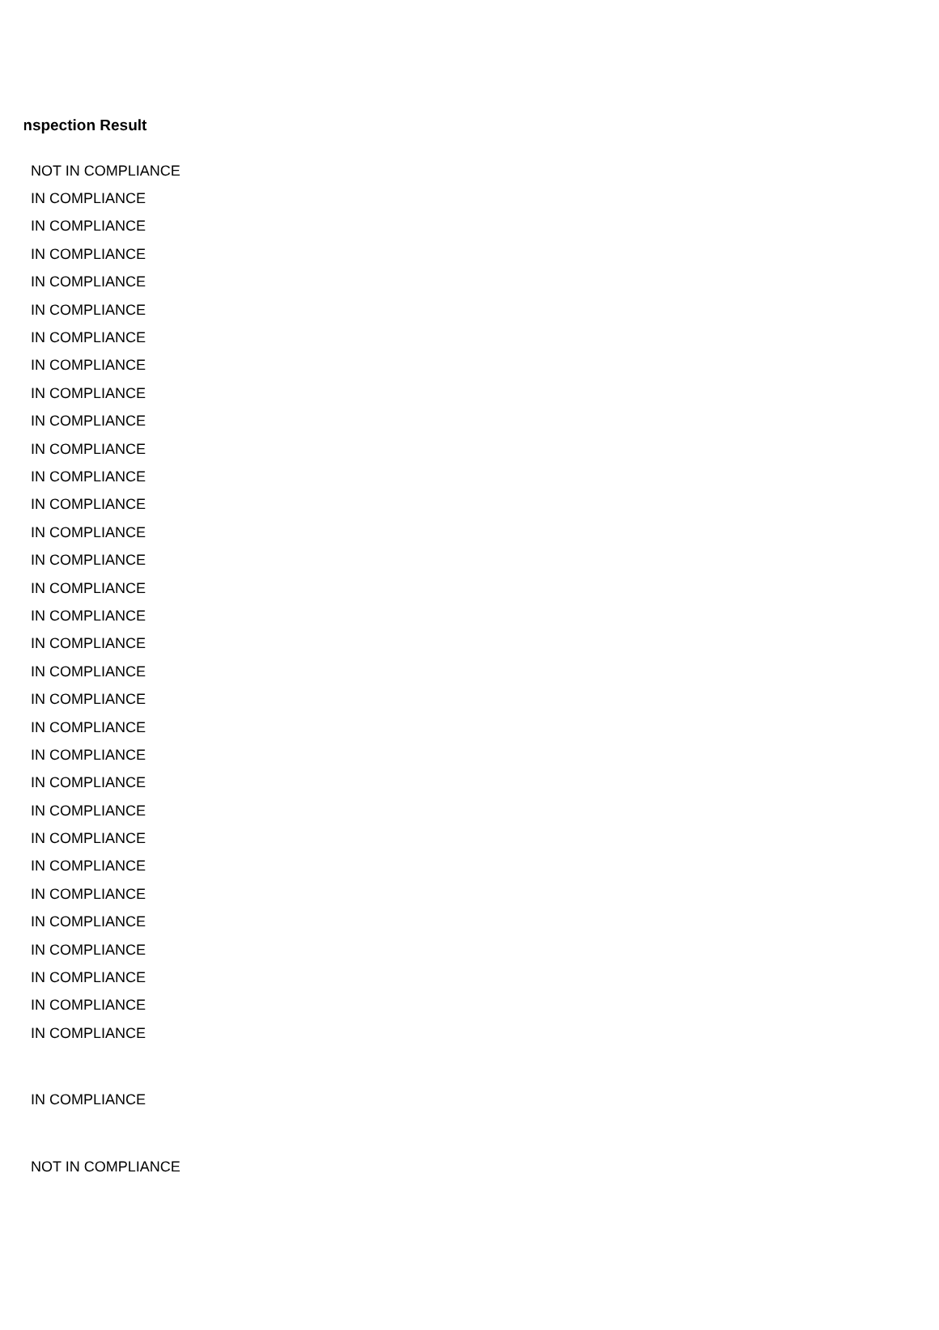Inspection Result
| NOT IN COMPLIANCE |
| IN COMPLIANCE |
| IN COMPLIANCE |
| IN COMPLIANCE |
| IN COMPLIANCE |
| IN COMPLIANCE |
| IN COMPLIANCE |
| IN COMPLIANCE |
| IN COMPLIANCE |
| IN COMPLIANCE |
| IN COMPLIANCE |
| IN COMPLIANCE |
| IN COMPLIANCE |
| IN COMPLIANCE |
| IN COMPLIANCE |
| IN COMPLIANCE |
| IN COMPLIANCE |
| IN COMPLIANCE |
| IN COMPLIANCE |
| IN COMPLIANCE |
| IN COMPLIANCE |
| IN COMPLIANCE |
| IN COMPLIANCE |
| IN COMPLIANCE |
| IN COMPLIANCE |
| IN COMPLIANCE |
| IN COMPLIANCE |
| IN COMPLIANCE |
| IN COMPLIANCE |
| IN COMPLIANCE |
| IN COMPLIANCE |
| IN COMPLIANCE |
| IN COMPLIANCE |
| NOT IN COMPLIANCE |